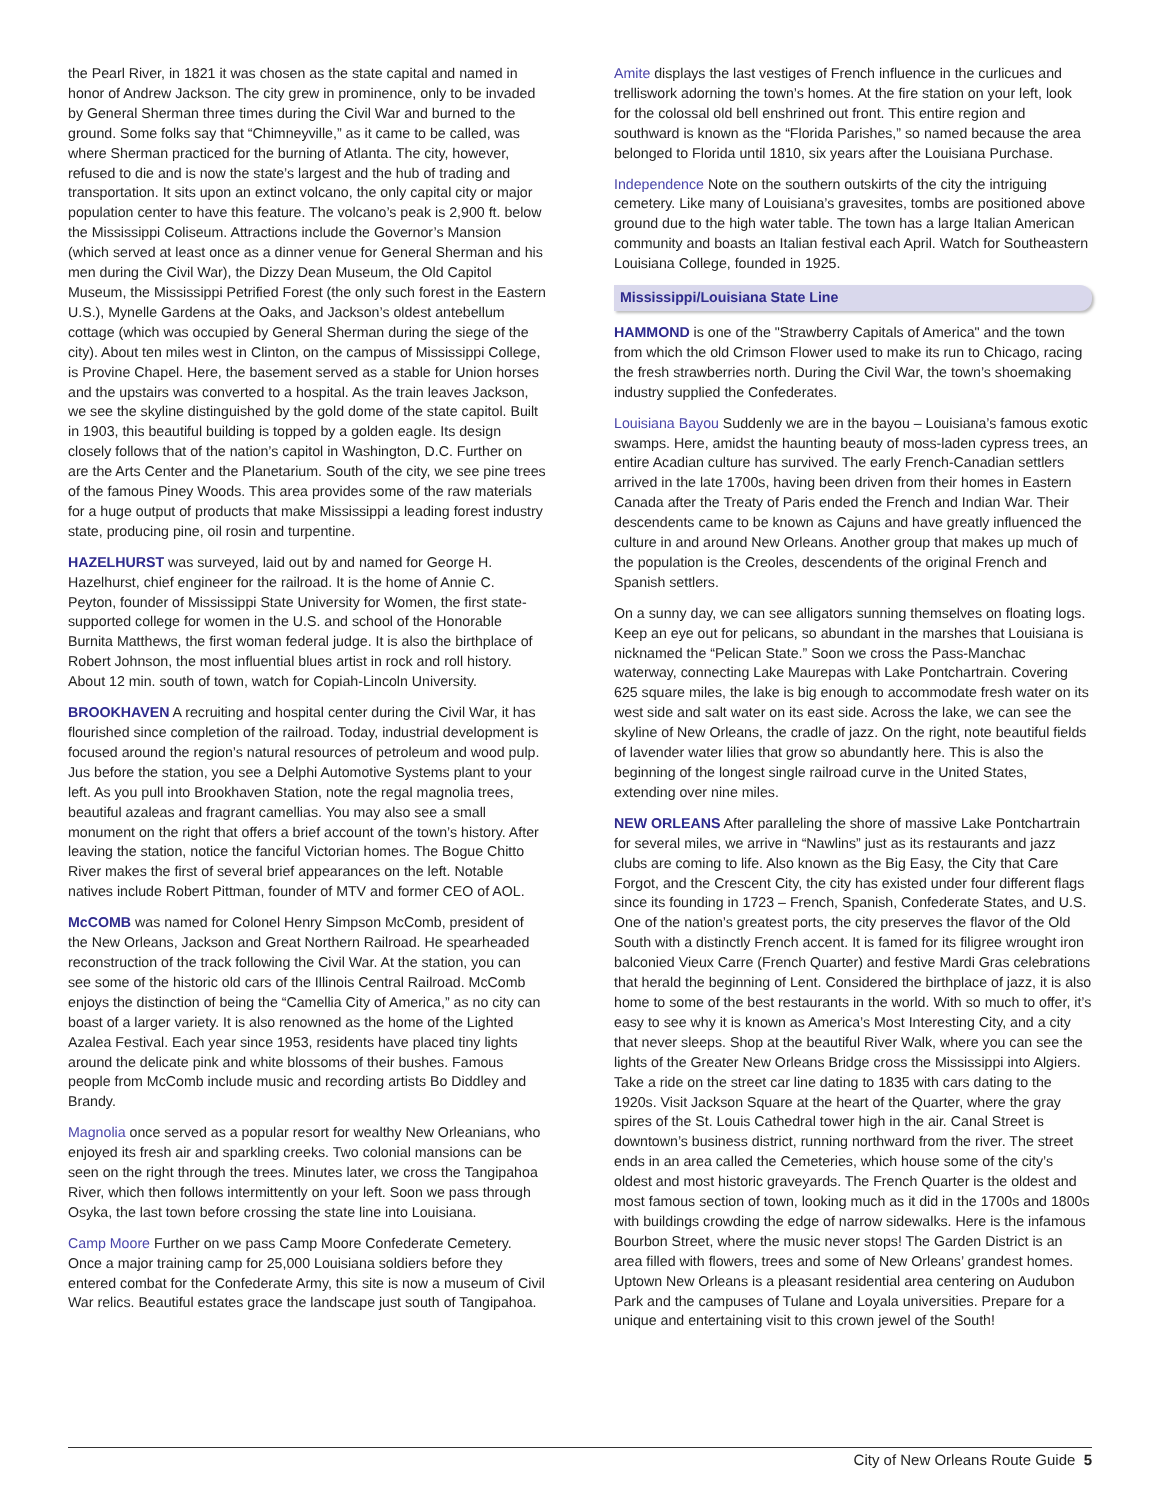the Pearl River, in 1821 it was chosen as the state capital and named in honor of Andrew Jackson. The city grew in prominence, only to be invaded by General Sherman three times during the Civil War and burned to the ground. Some folks say that “Chimneyville,” as it came to be called, was where Sherman practiced for the burning of Atlanta. The city, however, refused to die and is now the state’s largest and the hub of trading and transportation. It sits upon an extinct volcano, the only capital city or major population center to have this feature. The volcano’s peak is 2,900 ft. below the Mississippi Coliseum. Attractions include the Governor’s Mansion (which served at least once as a dinner venue for General Sherman and his men during the Civil War), the Dizzy Dean Museum, the Old Capitol Museum, the Mississippi Petrified Forest (the only such forest in the Eastern U.S.), Mynelle Gardens at the Oaks, and Jackson’s oldest antebellum cottage (which was occupied by General Sherman during the siege of the city). About ten miles west in Clinton, on the campus of Mississippi College, is Provine Chapel. Here, the basement served as a stable for Union horses and the upstairs was converted to a hospital. As the train leaves Jackson, we see the skyline distinguished by the gold dome of the state capitol. Built in 1903, this beautiful building is topped by a golden eagle. Its design closely follows that of the nation’s capitol in Washington, D.C. Further on are the Arts Center and the Planetarium. South of the city, we see pine trees of the famous Piney Woods. This area provides some of the raw materials for a huge output of products that make Mississippi a leading forest industry state, producing pine, oil rosin and turpentine.
HAZELHURST was surveyed, laid out by and named for George H. Hazelhurst, chief engineer for the railroad. It is the home of Annie C. Peyton, founder of Mississippi State University for Women, the first state-supported college for women in the U.S. and school of the Honorable Burnita Matthews, the first woman federal judge. It is also the birthplace of Robert Johnson, the most influential blues artist in rock and roll history. About 12 min. south of town, watch for Copiah-Lincoln University.
BROOKHAVEN A recruiting and hospital center during the Civil War, it has flourished since completion of the railroad. Today, industrial development is focused around the region’s natural resources of petroleum and wood pulp. Jus before the station, you see a Delphi Automotive Systems plant to your left. As you pull into Brookhaven Station, note the regal magnolia trees, beautiful azaleas and fragrant camellias. You may also see a small monument on the right that offers a brief account of the town’s history. After leaving the station, notice the fanciful Victorian homes. The Bogue Chitto River makes the first of several brief appearances on the left. Notable natives include Robert Pittman, founder of MTV and former CEO of AOL.
McCOMB was named for Colonel Henry Simpson McComb, president of the New Orleans, Jackson and Great Northern Railroad. He spearheaded reconstruction of the track following the Civil War. At the station, you can see some of the historic old cars of the Illinois Central Railroad. McComb enjoys the distinction of being the “Camellia City of America,” as no city can boast of a larger variety. It is also renowned as the home of the Lighted Azalea Festival. Each year since 1953, residents have placed tiny lights around the delicate pink and white blossoms of their bushes. Famous people from McComb include music and recording artists Bo Diddley and Brandy.
Magnolia once served as a popular resort for wealthy New Orleanians, who enjoyed its fresh air and sparkling creeks. Two colonial mansions can be seen on the right through the trees. Minutes later, we cross the Tangipahoa River, which then follows intermittently on your left. Soon we pass through Osyka, the last town before crossing the state line into Louisiana.
Camp Moore Further on we pass Camp Moore Confederate Cemetery. Once a major training camp for 25,000 Louisiana soldiers before they entered combat for the Confederate Army, this site is now a museum of Civil War relics. Beautiful estates grace the landscape just south of Tangipahoa.
Amite displays the last vestiges of French influence in the curlicues and trelliswork adorning the town’s homes. At the fire station on your left, look for the colossal old bell enshrined out front. This entire region and southward is known as the “Florida Parishes,” so named because the area belonged to Florida until 1810, six years after the Louisiana Purchase.
Independence Note on the southern outskirts of the city the intriguing cemetery. Like many of Louisiana’s gravesites, tombs are positioned above ground due to the high water table. The town has a large Italian American community and boasts an Italian festival each April. Watch for Southeastern Louisiana College, founded in 1925.
Mississippi/Louisiana State Line
HAMMOND is one of the "Strawberry Capitals of America" and the town from which the old Crimson Flower used to make its run to Chicago, racing the fresh strawberries north. During the Civil War, the town’s shoemaking industry supplied the Confederates.
Louisiana Bayou Suddenly we are in the bayou – Louisiana’s famous exotic swamps. Here, amidst the haunting beauty of moss-laden cypress trees, an entire Acadian culture has survived. The early French-Canadian settlers arrived in the late 1700s, having been driven from their homes in Eastern Canada after the Treaty of Paris ended the French and Indian War. Their descendents came to be known as Cajuns and have greatly influenced the culture in and around New Orleans. Another group that makes up much of the population is the Creoles, descendents of the original French and Spanish settlers.
On a sunny day, we can see alligators sunning themselves on floating logs. Keep an eye out for pelicans, so abundant in the marshes that Louisiana is nicknamed the “Pelican State.” Soon we cross the Pass-Manchac waterway, connecting Lake Maurepas with Lake Pontchartrain. Covering 625 square miles, the lake is big enough to accommodate fresh water on its west side and salt water on its east side. Across the lake, we can see the skyline of New Orleans, the cradle of jazz. On the right, note beautiful fields of lavender water lilies that grow so abundantly here. This is also the beginning of the longest single railroad curve in the United States, extending over nine miles.
NEW ORLEANS After paralleling the shore of massive Lake Pontchartrain for several miles, we arrive in “Nawlins” just as its restaurants and jazz clubs are coming to life. Also known as the Big Easy, the City that Care Forgot, and the Crescent City, the city has existed under four different flags since its founding in 1723 – French, Spanish, Confederate States, and U.S. One of the nation’s greatest ports, the city preserves the flavor of the Old South with a distinctly French accent. It is famed for its filigree wrought iron balconied Vieux Carre (French Quarter) and festive Mardi Gras celebrations that herald the beginning of Lent. Considered the birthplace of jazz, it is also home to some of the best restaurants in the world. With so much to offer, it’s easy to see why it is known as America’s Most Interesting City, and a city that never sleeps. Shop at the beautiful River Walk, where you can see the lights of the Greater New Orleans Bridge cross the Mississippi into Algiers. Take a ride on the street car line dating to 1835 with cars dating to the 1920s. Visit Jackson Square at the heart of the Quarter, where the gray spires of the St. Louis Cathedral tower high in the air. Canal Street is downtown’s business district, running northward from the river. The street ends in an area called the Cemeteries, which house some of the city’s oldest and most historic graveyards. The French Quarter is the oldest and most famous section of town, looking much as it did in the 1700s and 1800s with buildings crowding the edge of narrow sidewalks. Here is the infamous Bourbon Street, where the music never stops! The Garden District is an area filled with flowers, trees and some of New Orleans’ grandest homes. Uptown New Orleans is a pleasant residential area centering on Audubon Park and the campuses of Tulane and Loyala universities. Prepare for a unique and entertaining visit to this crown jewel of the South!
City of New Orleans Route Guide 5